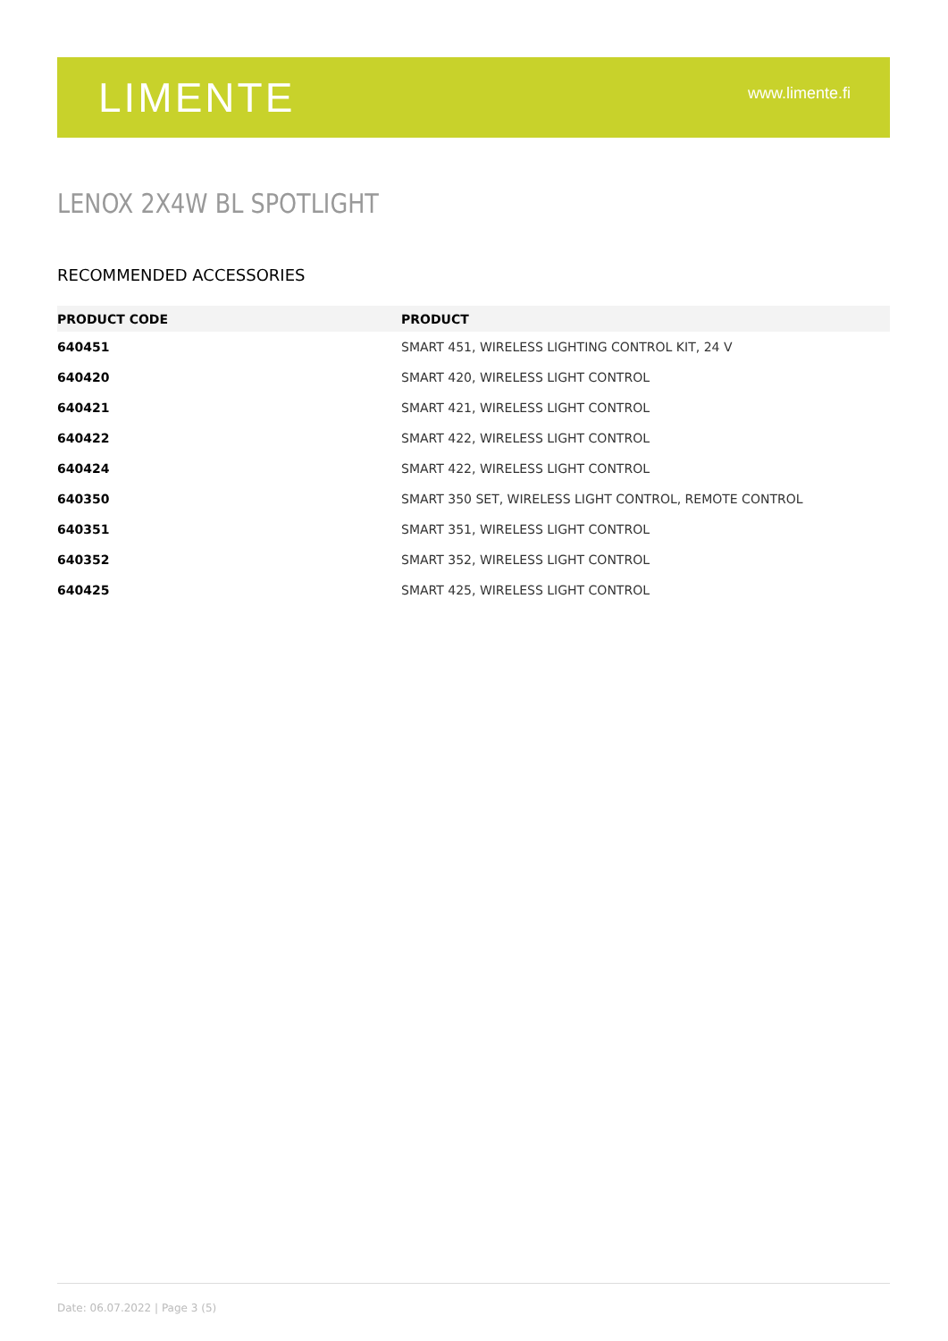LIMENTE
www.limente.fi
LENOX 2X4W BL SPOTLIGHT
RECOMMENDED ACCESSORIES
| PRODUCT CODE | PRODUCT |
| --- | --- |
| 640451 | SMART 451, WIRELESS LIGHTING CONTROL KIT, 24 V |
| 640420 | SMART 420, WIRELESS LIGHT CONTROL |
| 640421 | SMART 421, WIRELESS LIGHT CONTROL |
| 640422 | SMART 422, WIRELESS LIGHT CONTROL |
| 640424 | SMART 422, WIRELESS LIGHT CONTROL |
| 640350 | SMART 350 SET, WIRELESS LIGHT CONTROL, REMOTE CONTROL |
| 640351 | SMART 351, WIRELESS LIGHT CONTROL |
| 640352 | SMART 352, WIRELESS LIGHT CONTROL |
| 640425 | SMART 425, WIRELESS LIGHT CONTROL |
Date: 06.07.2022 | Page 3 (5)